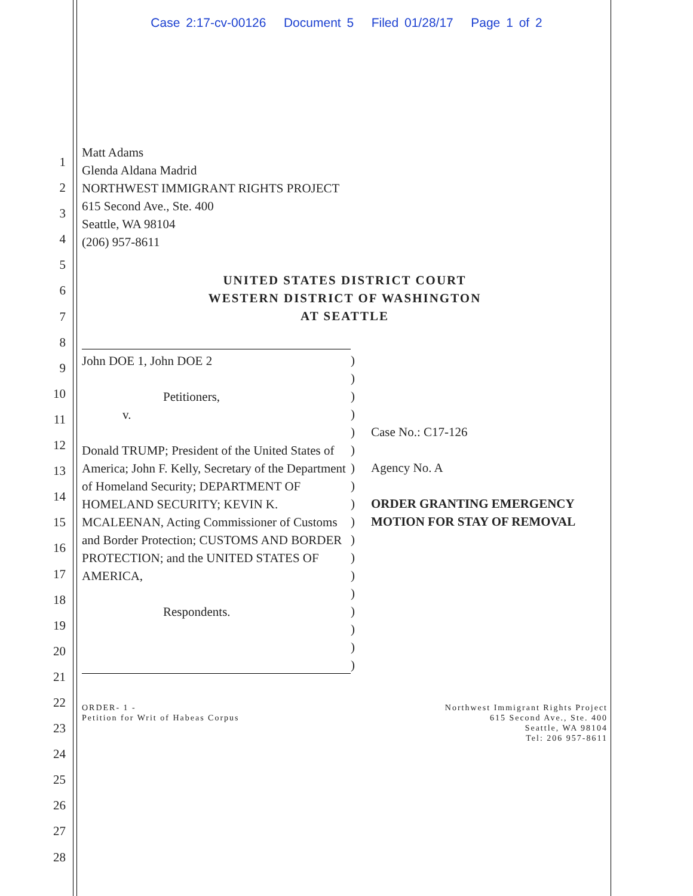Case 2:17-cv-00126 Document 5 Filed 01/28/17 Page 1 of 2
1
2
3
4
5
6
7
8
9
10
11
12
13
14
15
16
17
18
19
20
21
22
23
24
25
26
27
28
Matt Adams
Glenda Aldana Madrid
NORTHWEST IMMIGRANT RIGHTS PROJECT
615 Second Ave., Ste. 400
Seattle, WA 98104
(206) 957-8611
UNITED STATES DISTRICT COURT
WESTERN DISTRICT OF WASHINGTON
AT SEATTLE
John DOE 1, John DOE 2
Petitioners,
v.
Donald TRUMP; President of the United States of America; John F. Kelly, Secretary of the Department of Homeland Security; DEPARTMENT OF HOMELAND SECURITY; KEVIN K. MCALEENAN, Acting Commissioner of Customs and Border Protection; CUSTOMS AND BORDER PROTECTION; and the UNITED STATES OF AMERICA,
Respondents.
)
)
)
)
)
)
)
)
)
)
)
)
)
)
)
)
)
)
Case No.: C17-126
Agency No. A
ORDER GRANTING EMERGENCY
MOTION FOR STAY OF REMOVAL
ORDER- 1 -
Petition for Writ of Habeas Corpus
Northwest Immigrant Rights Project
615 Second Ave., Ste. 400
Seattle, WA 98104
Tel: 206 957-8611